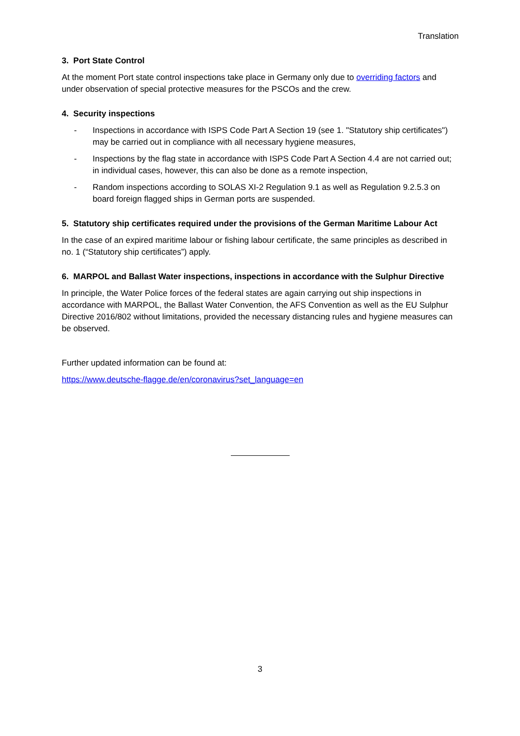Translation
3. Port State Control
At the moment Port state control inspections take place in Germany only due to overriding factors and under observation of special protective measures for the PSCOs and the crew.
4. Security inspections
- Inspections in accordance with ISPS Code Part A Section 19 (see 1. "Statutory ship certificates") may be carried out in compliance with all necessary hygiene measures,
- Inspections by the flag state in accordance with ISPS Code Part A Section 4.4 are not carried out; in individual cases, however, this can also be done as a remote inspection,
- Random inspections according to SOLAS XI-2 Regulation 9.1 as well as Regulation 9.2.5.3 on board foreign flagged ships in German ports are suspended.
5. Statutory ship certificates required under the provisions of the German Maritime Labour Act
In the case of an expired maritime labour or fishing labour certificate, the same principles as described in no. 1 (“Statutory ship certificates”) apply.
6. MARPOL and Ballast Water inspections, inspections in accordance with the Sulphur Directive
In principle, the Water Police forces of the federal states are again carrying out ship inspections in accordance with MARPOL, the Ballast Water Convention, the AFS Convention as well as the EU Sulphur Directive 2016/802 without limitations, provided the necessary distancing rules and hygiene measures can be observed.
Further updated information can be found at:
https://www.deutsche-flagge.de/en/coronavirus?set_language=en
3